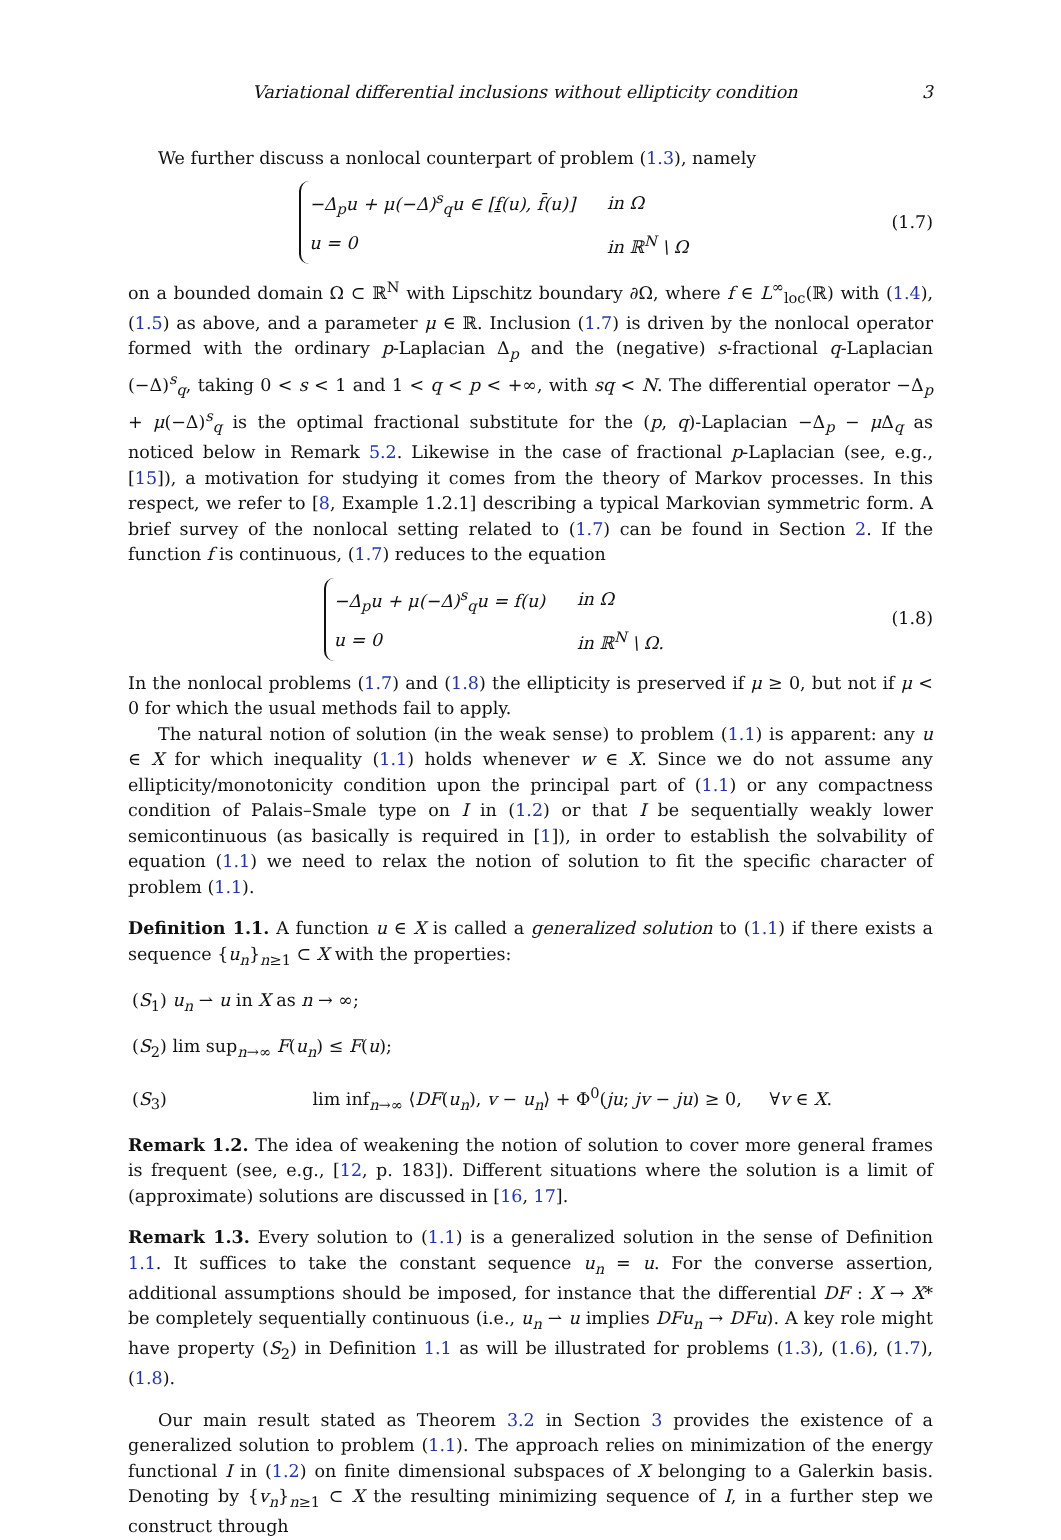Variational differential inclusions without ellipticity condition 3
We further discuss a nonlocal counterpart of problem (1.3), namely
| −Δ<sub>p</sub>u + μ(−Δ)<sup>s</sup><sub>q</sub>u ∈ [ f (u), f̄(u)] | in Ω |
| u = 0 | in ℝ<sup>N</sup> \ Ω |
(1.7)
on a bounded domain Ω ⊂ ℝ<sup>N</sup> with Lipschitz boundary ∂Ω, where f ∈ L<sup>∞</sup><sub>loc</sub>(ℝ) with (1.4), (1.5) as above, and a parameter μ ∈ ℝ. Inclusion (1.7) is driven by the nonlocal operator formed with the ordinary p-Laplacian Δ<sub>p</sub> and the (negative) s-fractional q-Laplacian (−Δ)<sup>s</sup><sub>q</sub>, taking 0 < s < 1 and 1 < q < p < +∞, with sq < N. The differential operator −Δ<sub>p</sub> + μ(−Δ)<sup>s</sup><sub>q</sub> is the optimal fractional substitute for the (p, q)-Laplacian −Δ<sub>p</sub> − μ Δ<sub>q</sub> as noticed below in Remark 5.2. Likewise in the case of fractional p-Laplacian (see, e.g., [15]), a motivation for studying it comes from the theory of Markov processes. In this respect, we refer to [8, Example 1.2.1] describing a typical Markovian symmetric form. A brief survey of the nonlocal setting related to (1.7) can be found in Section 2. If the function f is continuous, (1.7) reduces to the equation
| −Δ<sub>p</sub>u + μ(−Δ)<sup>s</sup><sub>q</sub>u = f(u) | in Ω |
| u = 0 | in ℝ<sup>N</sup> \ Ω. |
(1.8)
In the nonlocal problems (1.7) and (1.8) the ellipticity is preserved if μ ≥ 0, but not if μ < 0 for which the usual methods fail to apply.
The natural notion of solution (in the weak sense) to problem (1.1) is apparent: any u ∈ X for which inequality (1.1) holds whenever w ∈ X. Since we do not assume any ellipticity/monotonicity condition upon the principal part of (1.1) or any compactness condition of Palais–Smale type on I in (1.2) or that I be sequentially weakly lower semicontinuous (as basically is required in [1]), in order to establish the solvability of equation (1.1) we need to relax the notion of solution to fit the specific character of problem (1.1).
Definition 1.1. A function u ∈ X is called a generalized solution to (1.1) if there exists a sequence {u<sub>n</sub>}<sub>n≥1</sub> ⊂ X with the properties:
(S<sub>1</sub>) u<sub>n</sub> ⇀ u in X as n → ∞;
(S<sub>2</sub>) lim sup<sub>n→∞</sub> F(u<sub>n</sub>) ≤ F(u);
(S<sub>3</sub>) lim inf<sub>n→∞</sub> ⟨DF(u<sub>n</sub>), v − u<sub>n</sub>⟩ + Φ<sup>0</sup>(ju; jv − ju) ≥ 0, ∀v ∈ X.
Remark 1.2. The idea of weakening the notion of solution to cover more general frames is frequent (see, e.g., [12, p. 183]). Different situations where the solution is a limit of (approximate) solutions are discussed in [16, 17].
Remark 1.3. Every solution to (1.1) is a generalized solution in the sense of Definition 1.1. It suffices to take the constant sequence u<sub>n</sub> = u. For the converse assertion, additional assumptions should be imposed, for instance that the differential DF : X → X* be completely sequentially continuous (i.e., u<sub>n</sub> ⇀ u implies DFu<sub>n</sub> → DFu). A key role might have property (S<sub>2</sub>) in Definition 1.1 as will be illustrated for problems (1.3), (1.6), (1.7), (1.8).
Our main result stated as Theorem 3.2 in Section 3 provides the existence of a generalized solution to problem (1.1). The approach relies on minimization of the energy functional I in (1.2) on finite dimensional subspaces of X belonging to a Galerkin basis. Denoting by {v<sub>n</sub>}<sub>n≥1</sub> ⊂ X the resulting minimizing sequence of I, in a further step we construct through